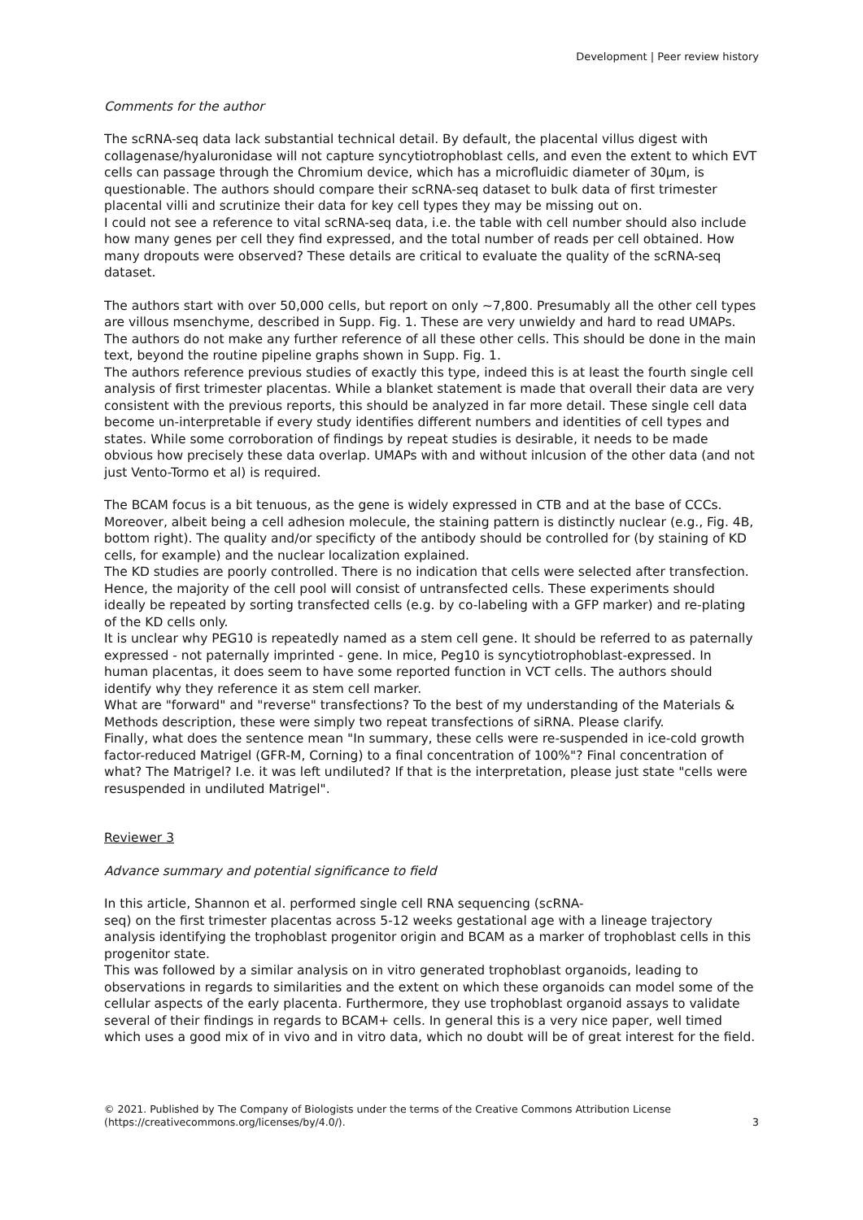Development | Peer review history
Comments for the author
The scRNA-seq data lack substantial technical detail. By default, the placental villus digest with collagenase/hyaluronidase will not capture syncytiotrophoblast cells, and even the extent to which EVT cells can passage through the Chromium device, which has a microfluidic diameter of 30µm, is questionable. The authors should compare their scRNA-seq dataset to bulk data of first trimester placental villi and scrutinize their data for key cell types they may be missing out on.
I could not see a reference to vital scRNA-seq data, i.e. the table with cell number should also include how many genes per cell they find expressed, and the total number of reads per cell obtained. How many dropouts were observed? These details are critical to evaluate the quality of the scRNA-seq dataset.
The authors start with over 50,000 cells, but report on only ~7,800. Presumably all the other cell types are villous msenchyme, described in Supp. Fig. 1. These are very unwieldy and hard to read UMAPs. The authors do not make any further reference of all these other cells. This should be done in the main text, beyond the routine pipeline graphs shown in Supp. Fig. 1.
The authors reference previous studies of exactly this type, indeed this is at least the fourth single cell analysis of first trimester placentas. While a blanket statement is made that overall their data are very consistent with the previous reports, this should be analyzed in far more detail. These single cell data become un-interpretable if every study identifies different numbers and identities of cell types and states. While some corroboration of findings by repeat studies is desirable, it needs to be made obvious how precisely these data overlap. UMAPs with and without inlcusion of the other data (and not just Vento-Tormo et al) is required.
The BCAM focus is a bit tenuous, as the gene is widely expressed in CTB and at the base of CCCs. Moreover, albeit being a cell adhesion molecule, the staining pattern is distinctly nuclear (e.g., Fig. 4B, bottom right). The quality and/or specificty of the antibody should be controlled for (by staining of KD cells, for example) and the nuclear localization explained.
The KD studies are poorly controlled. There is no indication that cells were selected after transfection. Hence, the majority of the cell pool will consist of untransfected cells. These experiments should ideally be repeated by sorting transfected cells (e.g. by co-labeling with a GFP marker) and re-plating of the KD cells only.
It is unclear why PEG10 is repeatedly named as a stem cell gene. It should be referred to as paternally expressed - not paternally imprinted - gene. In mice, Peg10 is syncytiotrophoblast-expressed. In human placentas, it does seem to have some reported function in VCT cells. The authors should identify why they reference it as stem cell marker.
What are "forward" and "reverse" transfections? To the best of my understanding of the Materials & Methods description, these were simply two repeat transfections of siRNA. Please clarify.
Finally, what does the sentence mean "In summary, these cells were re-suspended in ice-cold growth factor-reduced Matrigel (GFR-M, Corning) to a final concentration of 100%"? Final concentration of what? The Matrigel? I.e. it was left undiluted? If that is the interpretation, please just state "cells were resuspended in undiluted Matrigel".
Reviewer 3
Advance summary and potential significance to field
In this article, Shannon et al. performed single cell RNA sequencing (scRNA-
seq) on the first trimester placentas across 5-12 weeks gestational age with a lineage trajectory analysis identifying the trophoblast progenitor origin and BCAM as a marker of trophoblast cells in this progenitor state.
This was followed by a similar analysis on in vitro generated trophoblast organoids, leading to observations in regards to similarities and the extent on which these organoids can model some of the cellular aspects of the early placenta. Furthermore, they use trophoblast organoid assays to validate several of their findings in regards to BCAM+ cells. In general this is a very nice paper, well timed which uses a good mix of in vivo and in vitro data, which no doubt will be of great interest for the field.
© 2021. Published by The Company of Biologists under the terms of the Creative Commons Attribution License
(https://creativecommons.org/licenses/by/4.0/). 3